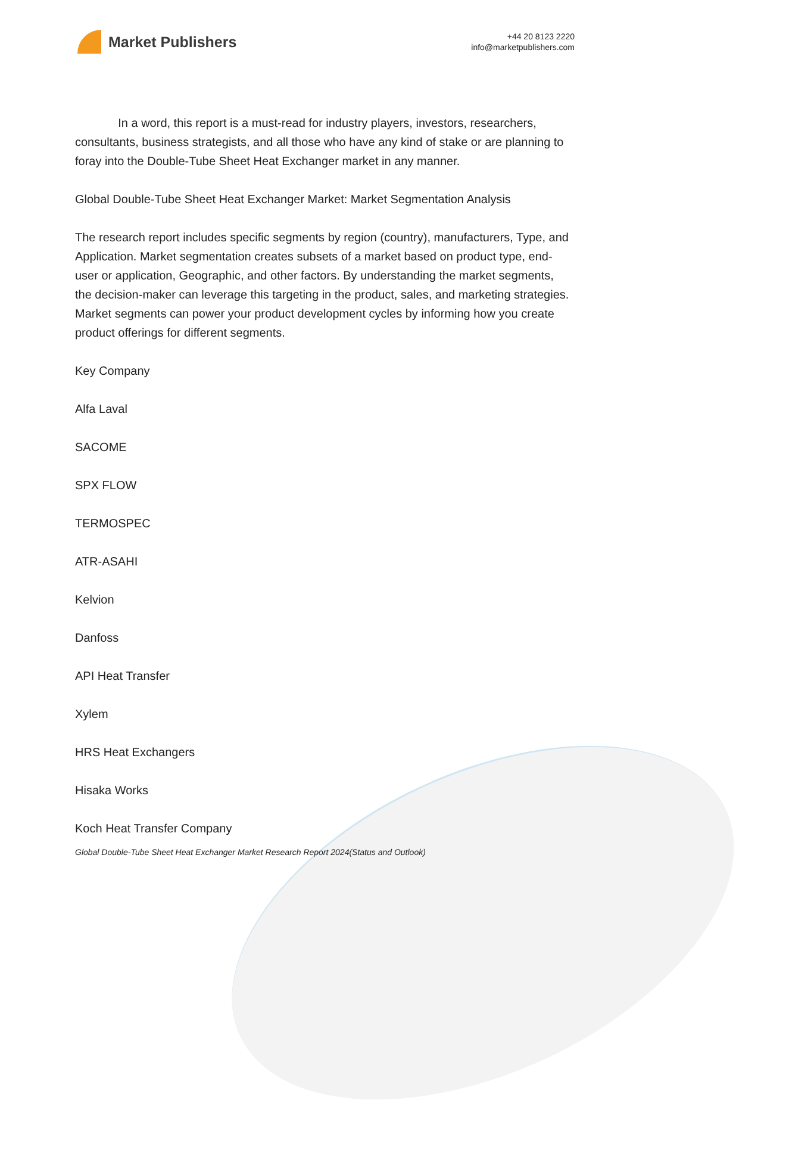Market Publishers
+44 20 8123 2220
info@marketpublishers.com
In a word, this report is a must-read for industry players, investors, researchers, consultants, business strategists, and all those who have any kind of stake or are planning to foray into the Double-Tube Sheet Heat Exchanger market in any manner.
Global Double-Tube Sheet Heat Exchanger Market: Market Segmentation Analysis
The research report includes specific segments by region (country), manufacturers, Type, and Application. Market segmentation creates subsets of a market based on product type, end-user or application, Geographic, and other factors. By understanding the market segments, the decision-maker can leverage this targeting in the product, sales, and marketing strategies. Market segments can power your product development cycles by informing how you create product offerings for different segments.
Key Company
Alfa Laval
SACOME
SPX FLOW
TERMOSPEC
ATR-ASAHI
Kelvion
Danfoss
API Heat Transfer
Xylem
HRS Heat Exchangers
Hisaka Works
Koch Heat Transfer Company
Global Double-Tube Sheet Heat Exchanger Market Research Report 2024(Status and Outlook)